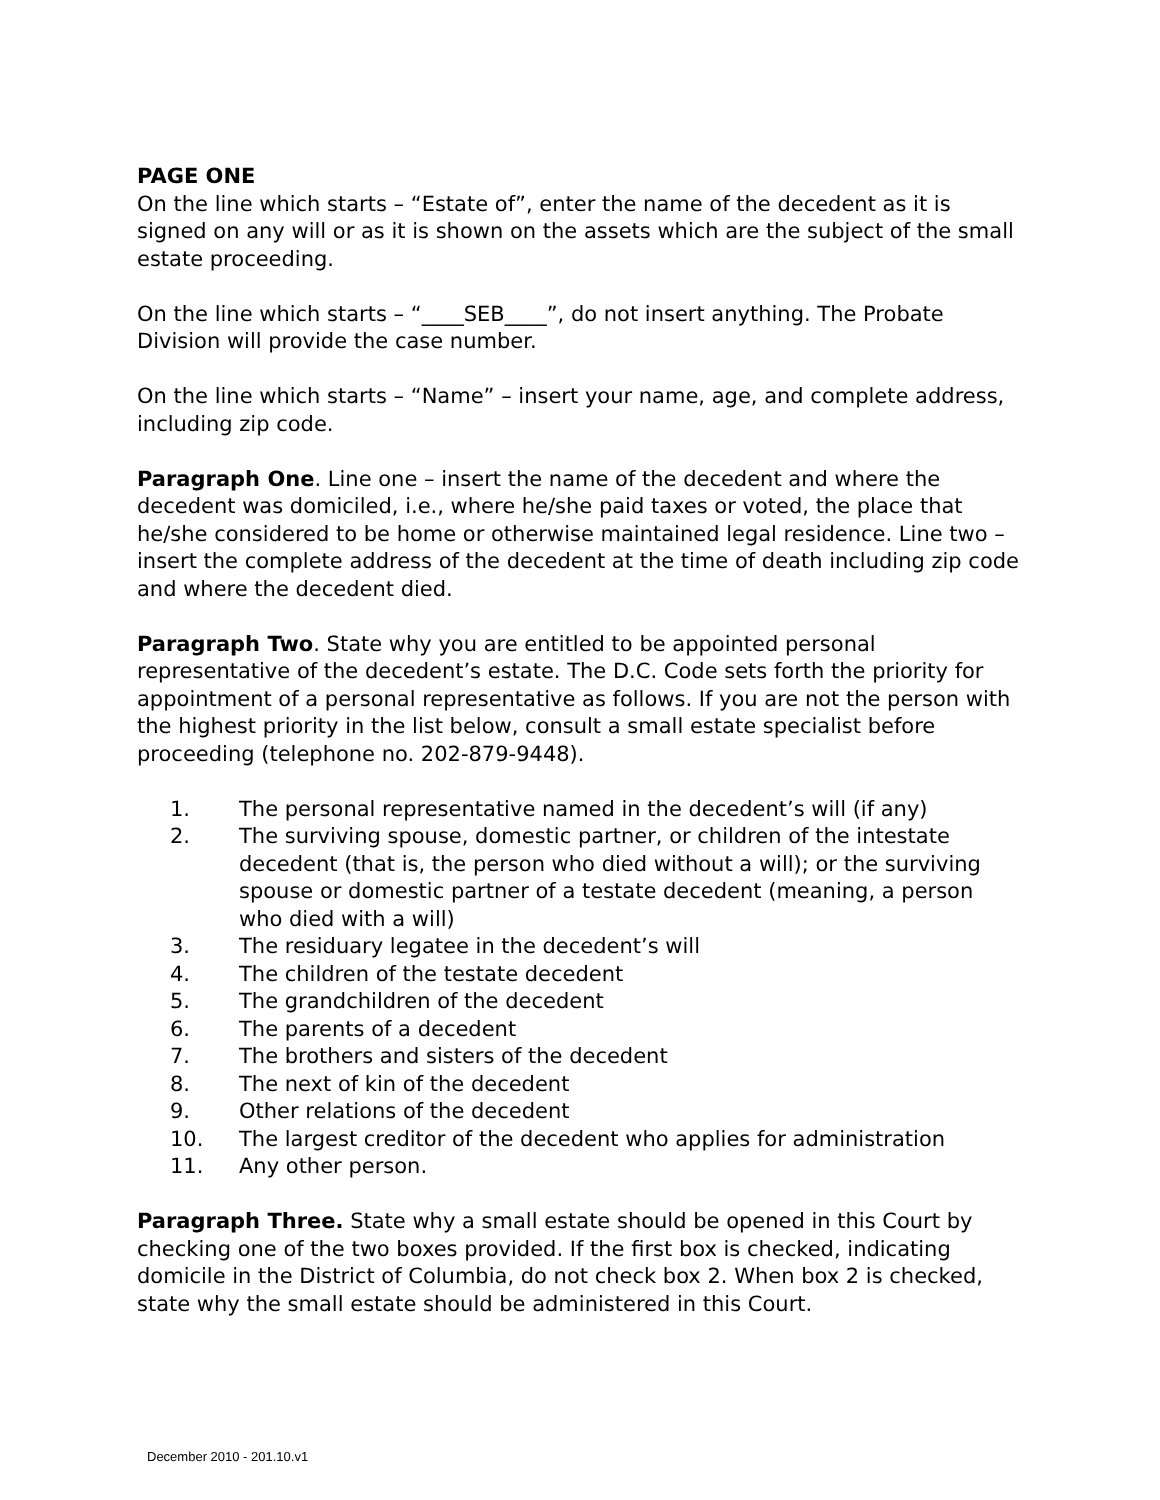PAGE ONE
On the line which starts – “Estate of”, enter the name of the decedent as it is signed on any will or as it is shown on the assets which are the subject of the small estate proceeding.
On the line which starts – “____SEB____”, do not insert anything. The Probate Division will provide the case number.
On the line which starts – “Name” – insert your name, age, and complete address, including zip code.
Paragraph One. Line one – insert the name of the decedent and where the decedent was domiciled, i.e., where he/she paid taxes or voted, the place that he/she considered to be home or otherwise maintained legal residence. Line two – insert the complete address of the decedent at the time of death including zip code and where the decedent died.
Paragraph Two. State why you are entitled to be appointed personal representative of the decedent’s estate. The D.C. Code sets forth the priority for appointment of a personal representative as follows. If you are not the person with the highest priority in the list below, consult a small estate specialist before proceeding (telephone no. 202-879-9448).
1. The personal representative named in the decedent’s will (if any)
2. The surviving spouse, domestic partner, or children of the intestate decedent (that is, the person who died without a will); or the surviving spouse or domestic partner of a testate decedent (meaning, a person who died with a will)
3. The residuary legatee in the decedent’s will
4. The children of the testate decedent
5. The grandchildren of the decedent
6. The parents of a decedent
7. The brothers and sisters of the decedent
8. The next of kin of the decedent
9. Other relations of the decedent
10. The largest creditor of the decedent who applies for administration
11. Any other person.
Paragraph Three. State why a small estate should be opened in this Court by checking one of the two boxes provided. If the first box is checked, indicating domicile in the District of Columbia, do not check box 2. When box 2 is checked, state why the small estate should be administered in this Court.
December 2010 - 201.10.v1